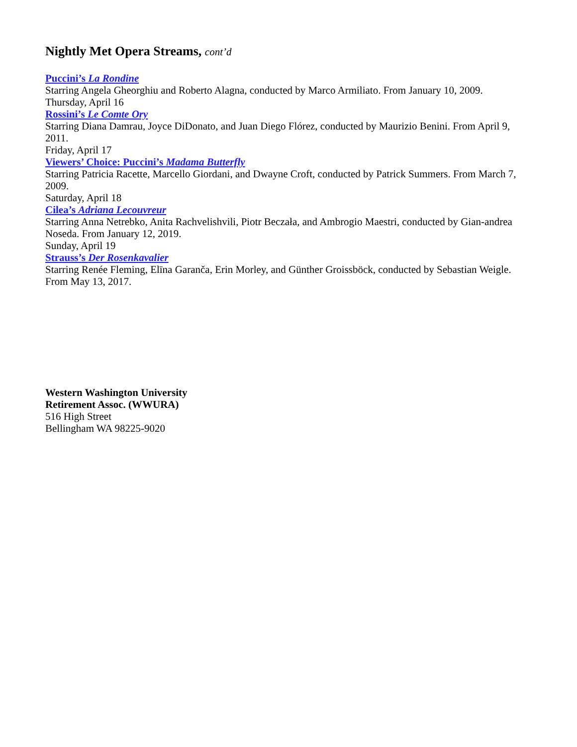Nightly Met Opera Streams, cont’d
Puccini’s La Rondine
Starring Angela Gheorghiu and Roberto Alagna, conducted by Marco Armiliato. From January 10, 2009.
Thursday, April 16
Rossini’s Le Comte Ory
Starring Diana Damrau, Joyce DiDonato, and Juan Diego Flórez, conducted by Maurizio Benini. From April 9, 2011.
Friday, April 17
Viewers’ Choice: Puccini’s Madama Butterfly
Starring Patricia Racette, Marcello Giordani, and Dwayne Croft, conducted by Patrick Summers. From March 7, 2009.
Saturday, April 18
Cilea’s Adriana Lecouvreur
Starring Anna Netrebko, Anita Rachvelishvili, Piotr Beczała, and Ambrogio Maestri, conducted by Gian-andrea Noseda. From January 12, 2019.
Sunday, April 19
Strauss’s Der Rosenkavalier
Starring Renée Fleming, Elīna Garanča, Erin Morley, and Günther Groissböck, conducted by Sebastian Weigle. From May 13, 2017.
Western Washington University
Retirement Assoc. (WWURA)
516 High Street
Bellingham WA 98225-9020